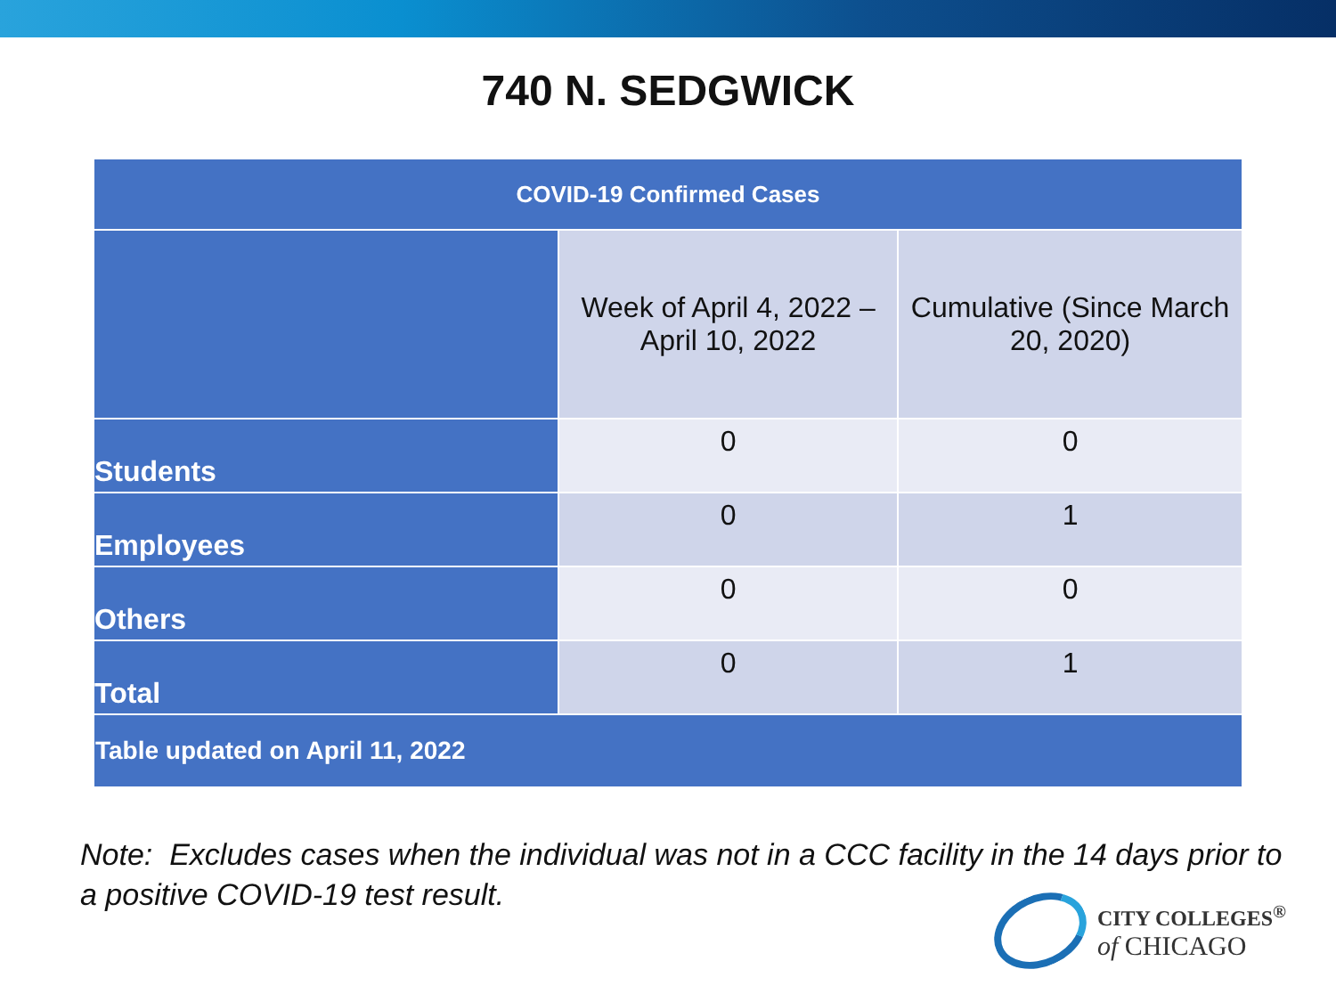740 N. SEDGWICK
| COVID-19 Confirmed Cases | | |
| --- | --- | --- |
| | Week of April 4, 2022 – April 10, 2022 | Cumulative (Since March 20, 2020) |
| Students | 0 | 0 |
| Employees | 0 | 1 |
| Others | 0 | 0 |
| Total | 0 | 1 |
| Table updated on April 11, 2022 | | |
Note: Excludes cases when the individual was not in a CCC facility in the 14 days prior to a positive COVID-19 test result.
CITY COLLEGES<sup>®</sup>
of CHICAGO